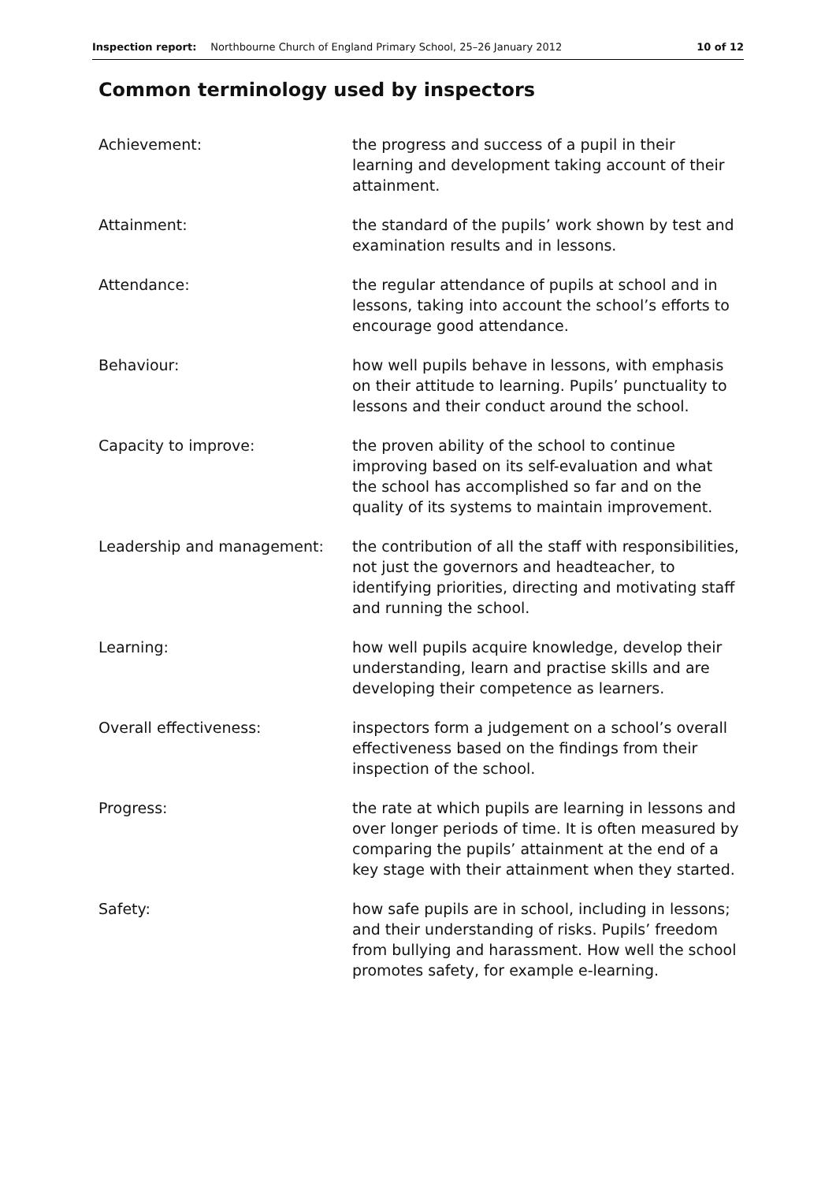Inspection report: Northbourne Church of England Primary School, 25–26 January 2012 10 of 12
Common terminology used by inspectors
| Achievement: | the progress and success of a pupil in their learning and development taking account of their attainment. |
| Attainment: | the standard of the pupils’ work shown by test and examination results and in lessons. |
| Attendance: | the regular attendance of pupils at school and in lessons, taking into account the school’s efforts to encourage good attendance. |
| Behaviour: | how well pupils behave in lessons, with emphasis on their attitude to learning. Pupils’ punctuality to lessons and their conduct around the school. |
| Capacity to improve: | the proven ability of the school to continue improving based on its self-evaluation and what the school has accomplished so far and on the quality of its systems to maintain improvement. |
| Leadership and management: | the contribution of all the staff with responsibilities, not just the governors and headteacher, to identifying priorities, directing and motivating staff and running the school. |
| Learning: | how well pupils acquire knowledge, develop their understanding, learn and practise skills and are developing their competence as learners. |
| Overall effectiveness: | inspectors form a judgement on a school’s overall effectiveness based on the findings from their inspection of the school. |
| Progress: | the rate at which pupils are learning in lessons and over longer periods of time. It is often measured by comparing the pupils’ attainment at the end of a key stage with their attainment when they started. |
| Safety: | how safe pupils are in school, including in lessons; and their understanding of risks. Pupils’ freedom from bullying and harassment. How well the school promotes safety, for example e-learning. |